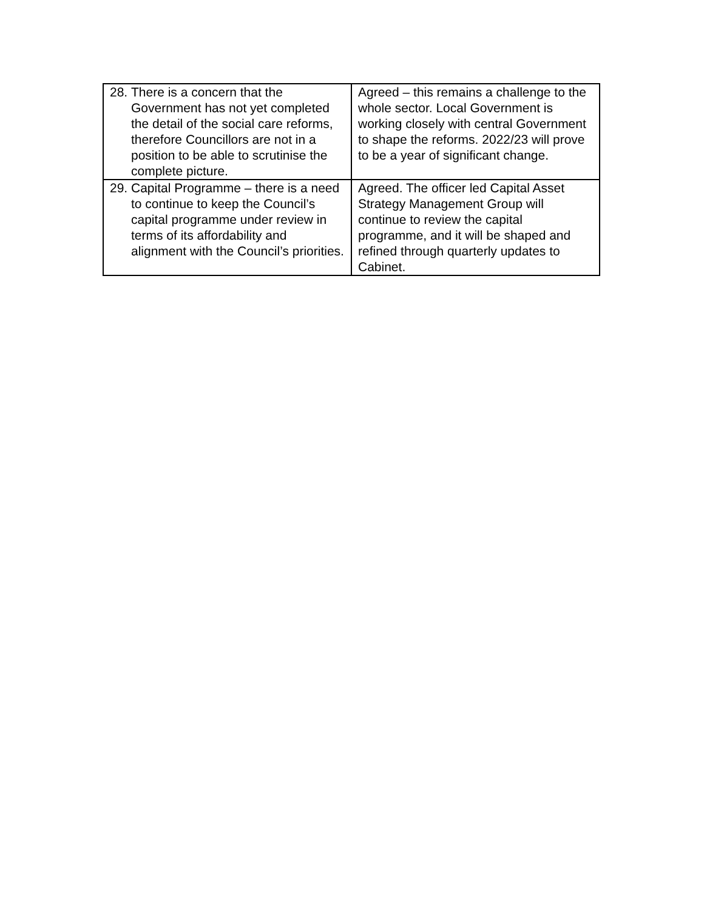| 28. There is a concern that the Government has not yet completed the detail of the social care reforms, therefore Councillors are not in a position to be able to scrutinise the complete picture. | Agreed – this remains a challenge to the whole sector. Local Government is working closely with central Government to shape the reforms. 2022/23 will prove to be a year of significant change. |
| 29. Capital Programme – there is a need to continue to keep the Council’s capital programme under review in terms of its affordability and alignment with the Council’s priorities. | Agreed. The officer led Capital Asset Strategy Management Group will continue to review the capital programme, and it will be shaped and refined through quarterly updates to Cabinet. |